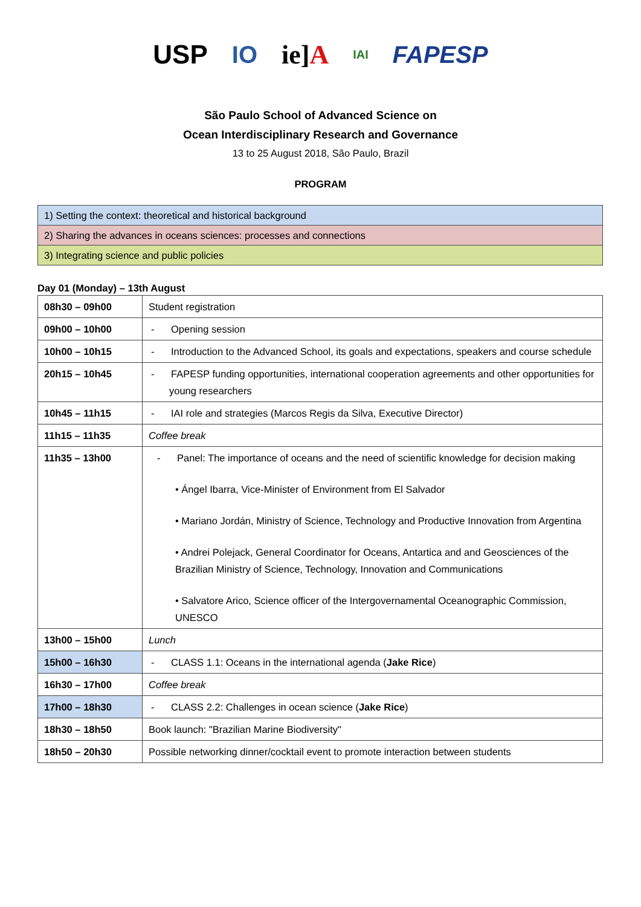USP IO ie]A IAI FAPESP
São Paulo School of Advanced Science on
Ocean Interdisciplinary Research and Governance
13 to 25 August 2018, São Paulo, Brazil
PROGRAM
| 1) Setting the context: theoretical and historical background |
| 2) Sharing the advances in oceans sciences: processes and connections |
| 3) Integrating science and public policies |
Day 01 (Monday) – 13th August
| 08h30 – 09h00 | Student registration |
| 09h00 – 10h00 | - Opening session |
| 10h00 – 10h15 | - Introduction to the Advanced School, its goals and expectations, speakers and course schedule |
| 20h15 – 10h45 | - FAPESP funding opportunities, international cooperation agreements and other opportunities for young researchers |
| 10h45 – 11h15 | - IAI role and strategies (Marcos Regis da Silva, Executive Director) |
| 11h15 – 11h35 | Coffee break |
| 11h35 – 13h00 | - Panel: The importance of oceans and the need of scientific knowledge for decision making • Ángel Ibarra, Vice-Minister of Environment from El Salvador • Mariano Jordán, Ministry of Science, Technology and Productive Innovation from Argentina • Andrei Polejack, General Coordinator for Oceans, Antartica and and Geosciences of the Brazilian Ministry of Science, Technology, Innovation and Communications • Salvatore Arico, Science officer of the Intergovernamental Oceanographic Commission, UNESCO |
| 13h00 – 15h00 | Lunch |
| 15h00 – 16h30 | - CLASS 1.1: Oceans in the international agenda ( Jake Rice ) |
| 16h30 – 17h00 | Coffee break |
| 17h00 – 18h30 | - CLASS 2.2: Challenges in ocean science ( Jake Rice ) |
| 18h30 – 18h50 | Book launch: "Brazilian Marine Biodiversity" |
| 18h50 – 20h30 | Possible networking dinner/cocktail event to promote interaction between students |